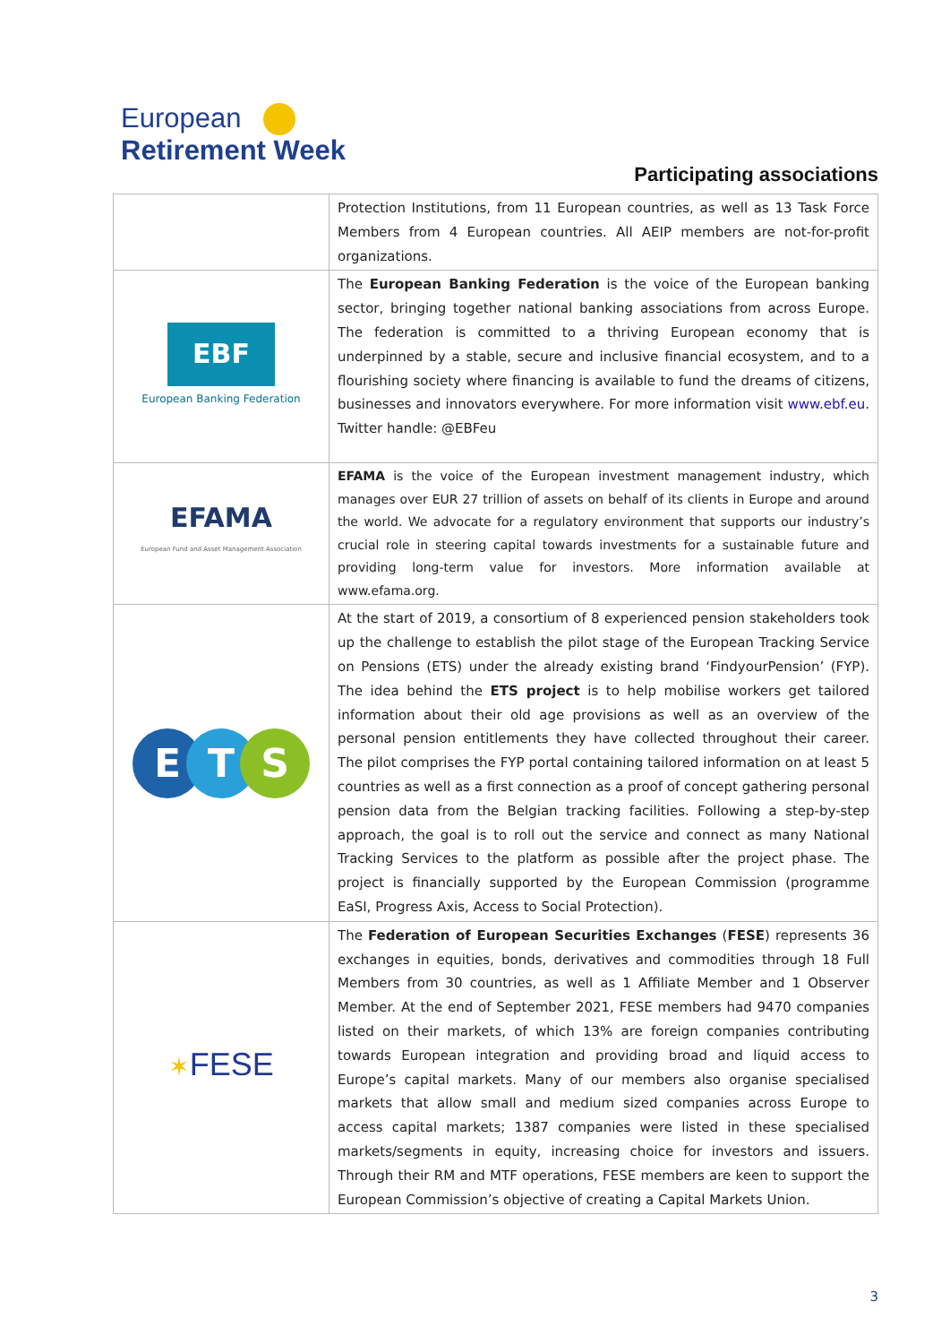European
Retirement Week
Participating associations
| | Protection Institutions, from 11 European countries, as well as 13 Task Force Members from 4 European countries. All AEIP members are not-for-profit organizations. |
| EBF European Banking Federation | The European Banking Federation is the voice of the European banking sector, bringing together national banking associations from across Europe. The federation is committed to a thriving European economy that is underpinned by a stable, secure and inclusive financial ecosystem, and to a flourishing society where financing is available to fund the dreams of citizens, businesses and innovators everywhere. For more information visit www.ebf.eu . Twitter handle: @EBFeu |
| EFAMA European Fund and Asset Management Association | EFAMA is the voice of the European investment management industry, which manages over EUR 27 trillion of assets on behalf of its clients in Europe and around the world. We advocate for a regulatory environment that supports our industry’s crucial role in steering capital towards investments for a sustainable future and providing long-term value for investors. More information available at www.efama.org. |
| E T S | At the start of 2019, a consortium of 8 experienced pension stakeholders took up the challenge to establish the pilot stage of the European Tracking Service on Pensions (ETS) under the already existing brand ‘FindyourPension’ (FYP). The idea behind the ETS project is to help mobilise workers get tailored information about their old age provisions as well as an overview of the personal pension entitlements they have collected throughout their career. The pilot comprises the FYP portal containing tailored information on at least 5 countries as well as a first connection as a proof of concept gathering personal pension data from the Belgian tracking facilities. Following a step-by-step approach, the goal is to roll out the service and connect as many National Tracking Services to the platform as possible after the project phase. The project is financially supported by the European Commission (programme EaSI, Progress Axis, Access to Social Protection). |
| ✶ FESE | The Federation of European Securities Exchanges ( FESE ) represents 36 exchanges in equities, bonds, derivatives and commodities through 18 Full Members from 30 countries, as well as 1 Affiliate Member and 1 Observer Member. At the end of September 2021, FESE members had 9470 companies listed on their markets, of which 13% are foreign companies contributing towards European integration and providing broad and liquid access to Europe’s capital markets. Many of our members also organise specialised markets that allow small and medium sized companies across Europe to access capital markets; 1387 companies were listed in these specialised markets/segments in equity, increasing choice for investors and issuers. Through their RM and MTF operations, FESE members are keen to support the European Commission’s objective of creating a Capital Markets Union. |
3